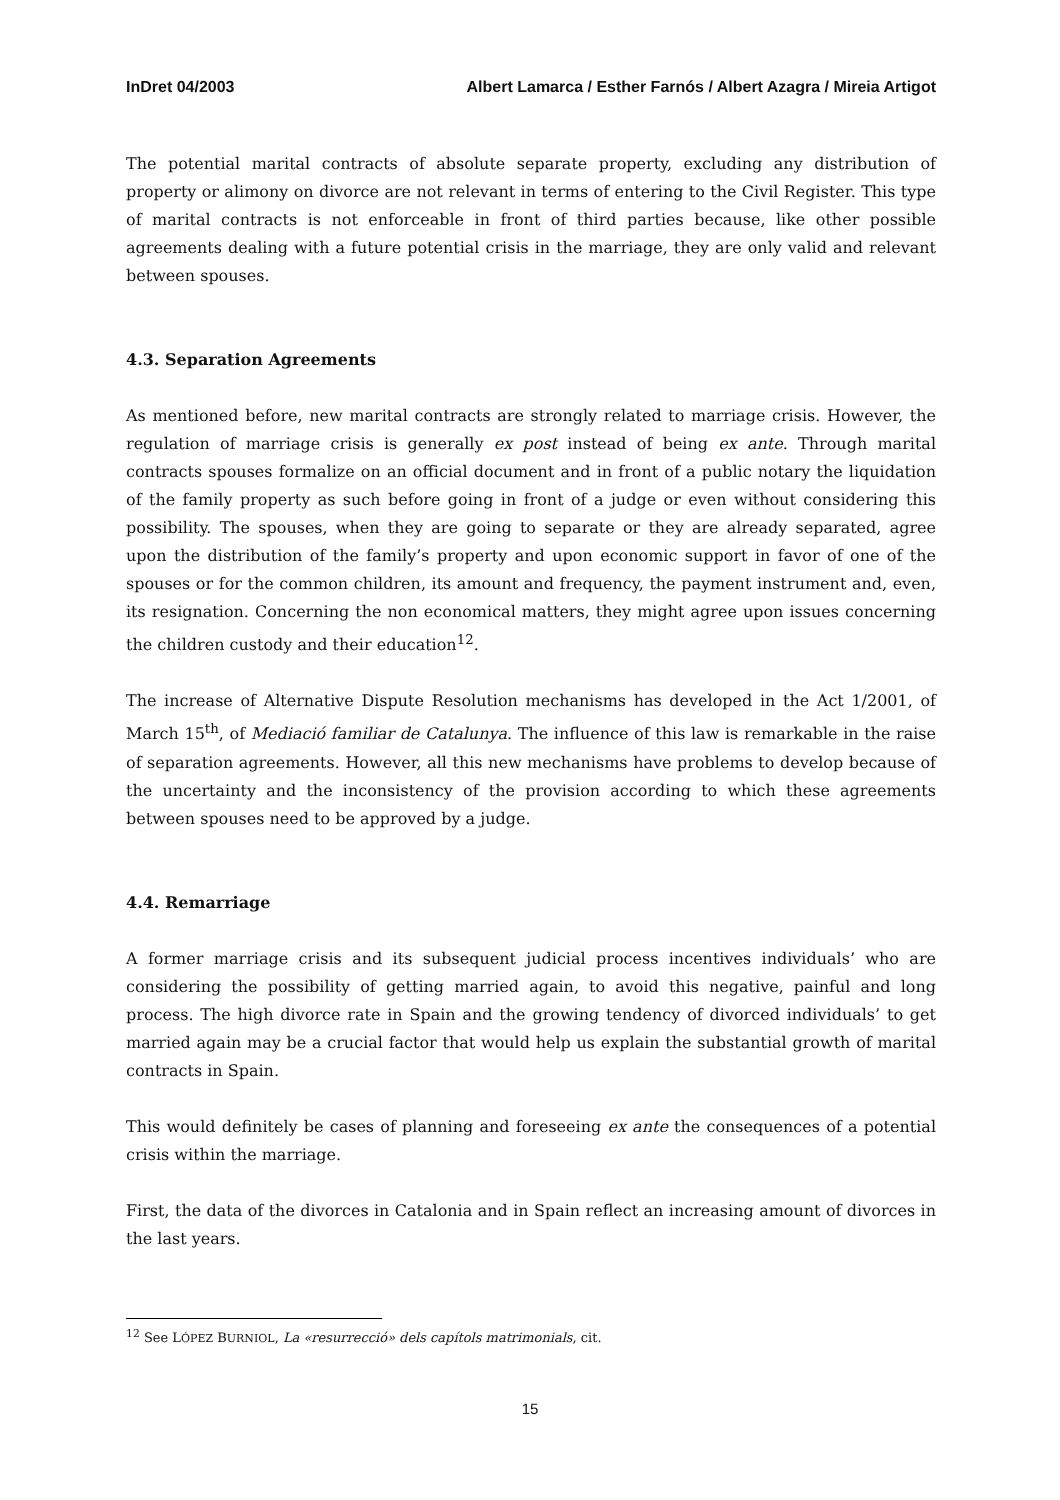InDret 04/2003 Albert Lamarca / Esther Farnós / Albert Azagra / Mireia Artigot
The potential marital contracts of absolute separate property, excluding any distribution of property or alimony on divorce are not relevant in terms of entering to the Civil Register. This type of marital contracts is not enforceable in front of third parties because, like other possible agreements dealing with a future potential crisis in the marriage, they are only valid and relevant between spouses.
4.3. Separation Agreements
As mentioned before, new marital contracts are strongly related to marriage crisis. However, the regulation of marriage crisis is generally ex post instead of being ex ante. Through marital contracts spouses formalize on an official document and in front of a public notary the liquidation of the family property as such before going in front of a judge or even without considering this possibility. The spouses, when they are going to separate or they are already separated, agree upon the distribution of the family’s property and upon economic support in favor of one of the spouses or for the common children, its amount and frequency, the payment instrument and, even, its resignation. Concerning the non economical matters, they might agree upon issues concerning the children custody and their education<sup>12</sup>.
The increase of Alternative Dispute Resolution mechanisms has developed in the Act 1/2001, of March 15<sup>th</sup>, of Mediació familiar de Catalunya. The influence of this law is remarkable in the raise of separation agreements. However, all this new mechanisms have problems to develop because of the uncertainty and the inconsistency of the provision according to which these agreements between spouses need to be approved by a judge.
4.4. Remarriage
A former marriage crisis and its subsequent judicial process incentives individuals’ who are considering the possibility of getting married again, to avoid this negative, painful and long process. The high divorce rate in Spain and the growing tendency of divorced individuals’ to get married again may be a crucial factor that would help us explain the substantial growth of marital contracts in Spain.
This would definitely be cases of planning and foreseeing ex ante the consequences of a potential crisis within the marriage.
First, the data of the divorces in Catalonia and in Spain reflect an increasing amount of divorces in the last years.
<sup>12</sup> See LÓPEZ BURNIOL, La «resurrecció» dels capítols matrimonials, cit.
15